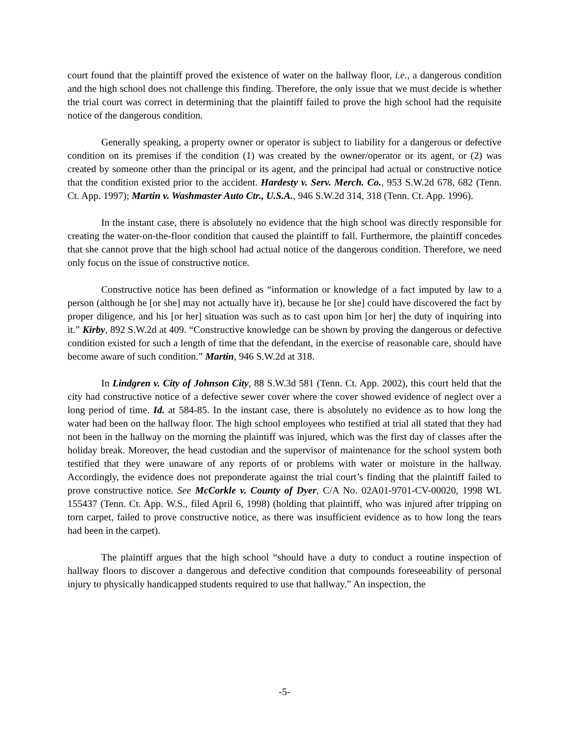court found that the plaintiff proved the existence of water on the hallway floor, i.e., a dangerous condition and the high school does not challenge this finding. Therefore, the only issue that we must decide is whether the trial court was correct in determining that the plaintiff failed to prove the high school had the requisite notice of the dangerous condition.
Generally speaking, a property owner or operator is subject to liability for a dangerous or defective condition on its premises if the condition (1) was created by the owner/operator or its agent, or (2) was created by someone other than the principal or its agent, and the principal had actual or constructive notice that the condition existed prior to the accident. Hardesty v. Serv. Merch. Co., 953 S.W.2d 678, 682 (Tenn. Ct. App. 1997); Martin v. Washmaster Auto Ctr., U.S.A., 946 S.W.2d 314, 318 (Tenn. Ct. App. 1996).
In the instant case, there is absolutely no evidence that the high school was directly responsible for creating the water-on-the-floor condition that caused the plaintiff to fall. Furthermore, the plaintiff concedes that she cannot prove that the high school had actual notice of the dangerous condition. Therefore, we need only focus on the issue of constructive notice.
Constructive notice has been defined as “information or knowledge of a fact imputed by law to a person (although he [or she] may not actually have it), because he [or she] could have discovered the fact by proper diligence, and his [or her] situation was such as to cast upon him [or her] the duty of inquiring into it.” Kirby, 892 S.W.2d at 409. “Constructive knowledge can be shown by proving the dangerous or defective condition existed for such a length of time that the defendant, in the exercise of reasonable care, should have become aware of such condition.” Martin, 946 S.W.2d at 318.
In Lindgren v. City of Johnson City, 88 S.W.3d 581 (Tenn. Ct. App. 2002), this court held that the city had constructive notice of a defective sewer cover where the cover showed evidence of neglect over a long period of time. Id. at 584-85. In the instant case, there is absolutely no evidence as to how long the water had been on the hallway floor. The high school employees who testified at trial all stated that they had not been in the hallway on the morning the plaintiff was injured, which was the first day of classes after the holiday break. Moreover, the head custodian and the supervisor of maintenance for the school system both testified that they were unaware of any reports of or problems with water or moisture in the hallway. Accordingly, the evidence does not preponderate against the trial court’s finding that the plaintiff failed to prove constructive notice. See McCorkle v. County of Dyer, C/A No. 02A01-9701-CV-00020, 1998 WL 155437 (Tenn. Ct. App. W.S., filed April 6, 1998) (holding that plaintiff, who was injured after tripping on torn carpet, failed to prove constructive notice, as there was insufficient evidence as to how long the tears had been in the carpet).
The plaintiff argues that the high school “should have a duty to conduct a routine inspection of hallway floors to discover a dangerous and defective condition that compounds foreseeability of personal injury to physically handicapped students required to use that hallway.” An inspection, the
-5-